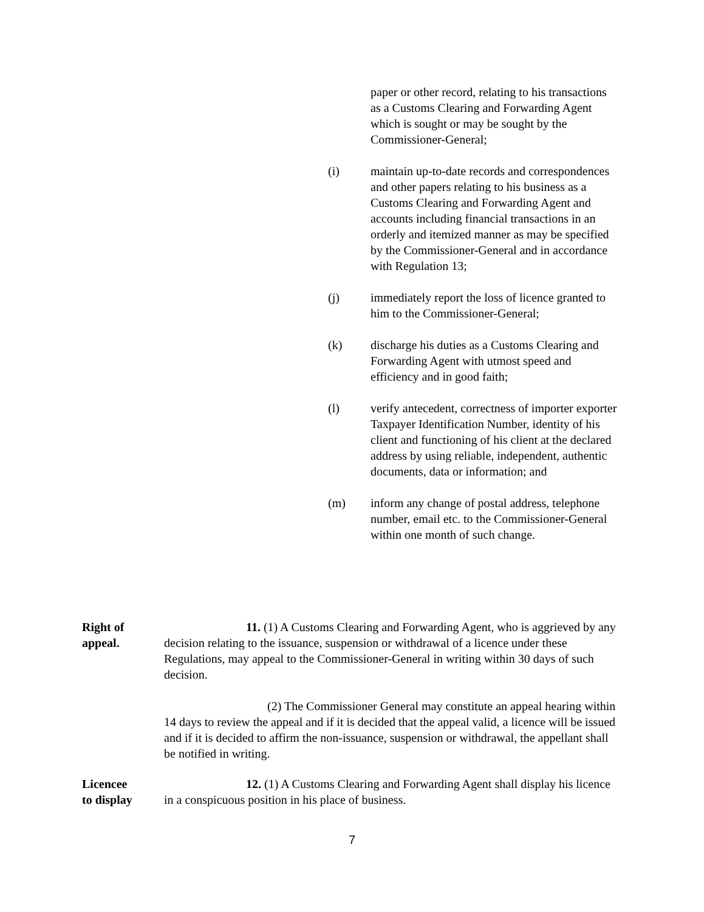paper or other record, relating to his transactions as a Customs Clearing and Forwarding Agent which is sought or may be sought by the Commissioner-General;
(i) maintain up-to-date records and correspondences and other papers relating to his business as a Customs Clearing and Forwarding Agent and accounts including financial transactions in an orderly and itemized manner as may be specified by the Commissioner-General and in accordance with Regulation 13;
(j) immediately report the loss of licence granted to him to the Commissioner-General;
(k) discharge his duties as a Customs Clearing and Forwarding Agent with utmost speed and efficiency and in good faith;
(l) verify antecedent, correctness of importer exporter Taxpayer Identification Number, identity of his client and functioning of his client at the declared address by using reliable, independent, authentic documents, data or information; and
(m) inform any change of postal address, telephone number, email etc. to the Commissioner-General within one month of such change.
Right of
appeal.
11. (1) A Customs Clearing and Forwarding Agent, who is aggrieved by any decision relating to the issuance, suspension or withdrawal of a licence under these Regulations, may appeal to the Commissioner-General in writing within 30 days of such decision.
(2) The Commissioner General may constitute an appeal hearing within 14 days to review the appeal and if it is decided that the appeal valid, a licence will be issued and if it is decided to affirm the non-issuance, suspension or withdrawal, the appellant shall be notified in writing.
Licencee
to display
12. (1) A Customs Clearing and Forwarding Agent shall display his licence in a conspicuous position in his place of business.
7